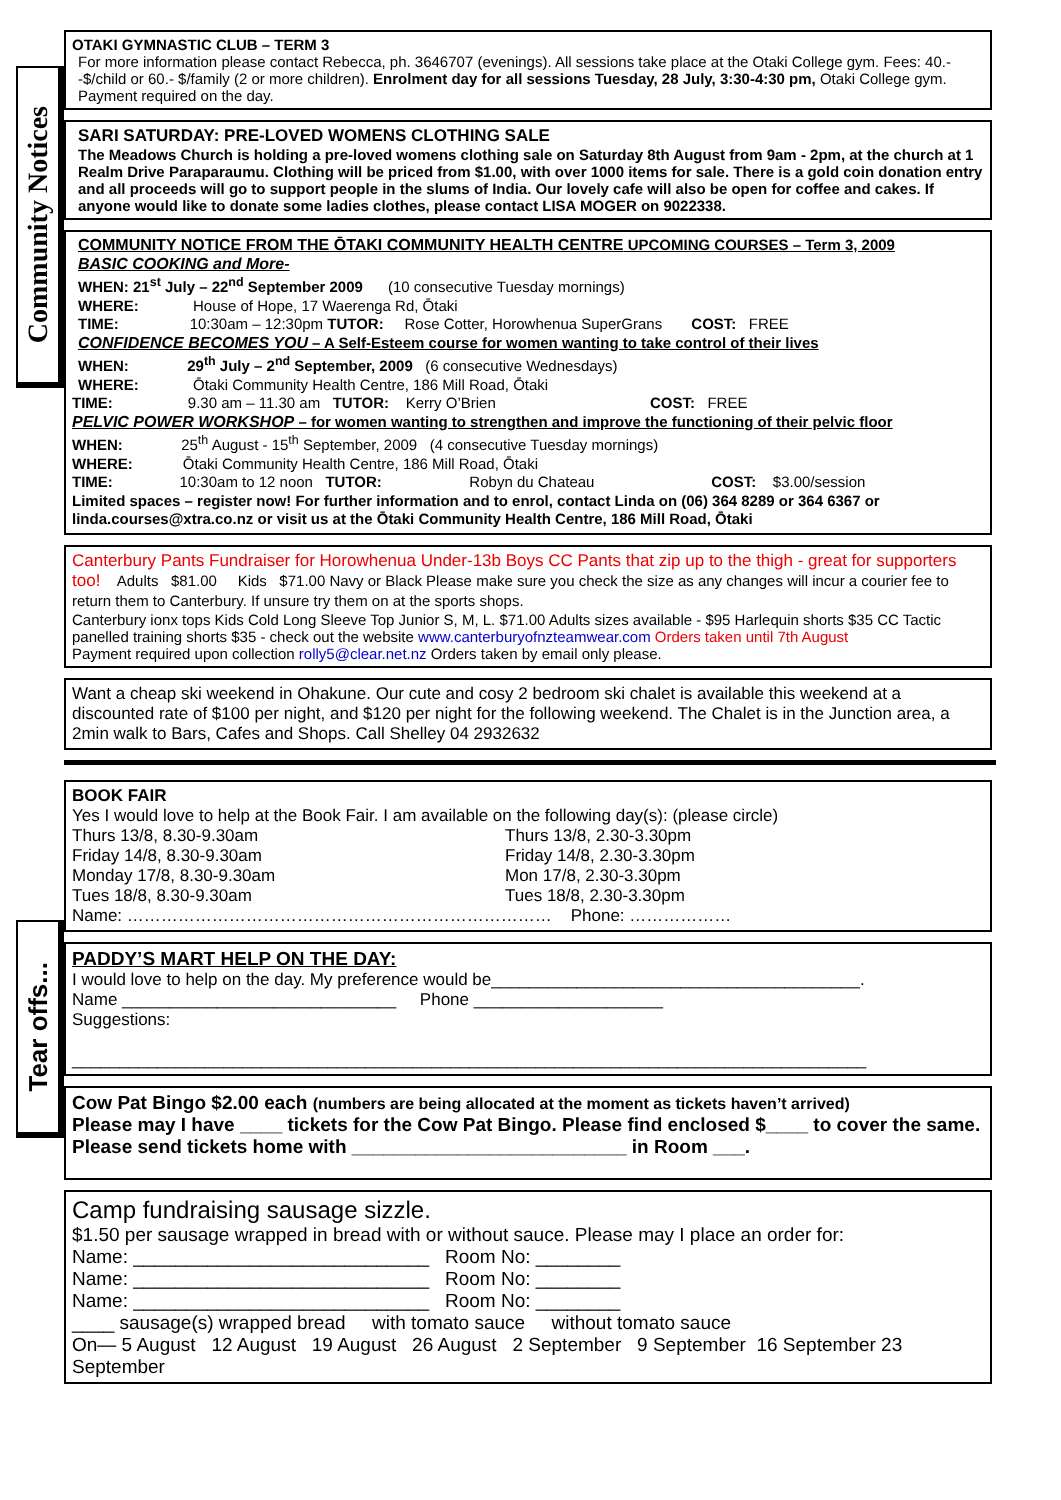Community Notices
Tear offs...
OTAKI GYMNASTIC CLUB – TERM 3
For more information please contact Rebecca, ph. 3646707 (evenings). All sessions take place at the Otaki College gym. Fees: 40.--$/child or 60.- $/family (2 or more children). Enrolment day for all sessions Tuesday, 28 July, 3:30-4:30 pm, Otaki College gym. Payment required on the day.
SARI SATURDAY: PRE-LOVED WOMENS CLOTHING SALE
The Meadows Church is holding a pre-loved womens clothing sale on Saturday 8th August from 9am - 2pm, at the church at 1 Realm Drive Paraparaumu. Clothing will be priced from $1.00, with over 1000 items for sale. There is a gold coin donation entry and all proceeds will go to support people in the slums of India. Our lovely cafe will also be open for coffee and cakes. If anyone would like to donate some ladies clothes, please contact LISA MOGER on 9022338.
COMMUNITY NOTICE FROM THE ŌTAKI COMMUNITY HEALTH CENTRE UPCOMING COURSES – Term 3, 2009
BASIC COOKING and More-
WHEN: 21<sup>st</sup> July – 22<sup>nd</sup> September 2009 (10 consecutive Tuesday mornings)
WHERE: House of Hope, 17 Waerenga Rd, Ōtaki
TIME: 10:30am – 12:30pm TUTOR: Rose Cotter, Horowhenua SuperGrans COST: FREE
CONFIDENCE BECOMES YOU – A Self-Esteem course for women wanting to take control of their lives
WHEN: 29<sup>th</sup> July – 2<sup>nd</sup> September, 2009 (6 consecutive Wednesdays)
WHERE: Ōtaki Community Health Centre, 186 Mill Road, Ōtaki
TIME: 9.30 am – 11.30 am TUTOR: Kerry O’Brien COST: FREE
PELVIC POWER WORKSHOP – for women wanting to strengthen and improve the functioning of their pelvic floor
WHEN: 25<sup>th</sup> August - 15<sup>th</sup> September, 2009 (4 consecutive Tuesday mornings)
WHERE: Ōtaki Community Health Centre, 186 Mill Road, Ōtaki
TIME: 10:30am to 12 noon TUTOR: Robyn du Chateau COST: $3.00/session
Limited spaces – register now! For further information and to enrol, contact Linda on (06) 364 8289 or 364 6367 or linda.courses@xtra.co.nz or visit us at the Ōtaki Community Health Centre, 186 Mill Road, Ōtaki
Canterbury Pants Fundraiser for Horowhenua Under-13b Boys CC Pants that zip up to the thigh - great for supporters too! Adults $81.00 Kids $71.00 Navy or Black Please make sure you check the size as any changes will incur a courier fee to return them to Canterbury. If unsure try them on at the sports shops.
Canterbury ionx tops Kids Cold Long Sleeve Top Junior S, M, L. $71.00 Adults sizes available - $95 Harlequin shorts $35 CC Tactic panelled training shorts $35 - check out the website www.canterburyofnzteamwear.com Orders taken until 7th August
Payment required upon collection rolly5@clear.net.nz Orders taken by email only please.
Want a cheap ski weekend in Ohakune. Our cute and cosy 2 bedroom ski chalet is available this weekend at a discounted rate of $100 per night, and $120 per night for the following weekend. The Chalet is in the Junction area, a 2min walk to Bars, Cafes and Shops. Call Shelley 04 2932632
BOOK FAIR
Yes I would love to help at the Book Fair. I am available on the following day(s): (please circle)
Thurs 13/8, 8.30-9.30am Thurs 13/8, 2.30-3.30pm
Friday 14/8, 8.30-9.30am Friday 14/8, 2.30-3.30pm
Monday 17/8, 8.30-9.30am Mon 17/8, 2.30-3.30pm
Tues 18/8, 8.30-9.30am Tues 18/8, 2.30-3.30pm
Name: ………………………………………………………………… Phone: ………………
PADDY’S MART HELP ON THE DAY:
I would love to help on the day. My preference would be_______________________________________.
Name _____________________________ Phone ____________________
Suggestions:
____________________________________________________________________________________
Cow Pat Bingo $2.00 each (numbers are being allocated at the moment as tickets haven’t arrived)
Please may I have ____ tickets for the Cow Pat Bingo. Please find enclosed $____ to cover the same. Please send tickets home with __________________________ in Room ___.
Camp fundraising sausage sizzle.
$1.50 per sausage wrapped in bread with or without sauce. Please may I place an order for:
Name: ____________________________ Room No: ________
Name: ____________________________ Room No: ________
Name: ____________________________ Room No: ________
____ sausage(s) wrapped bread with tomato sauce without tomato sauce
On— 5 August 12 August 19 August 26 August 2 September 9 September 16 September 23 September